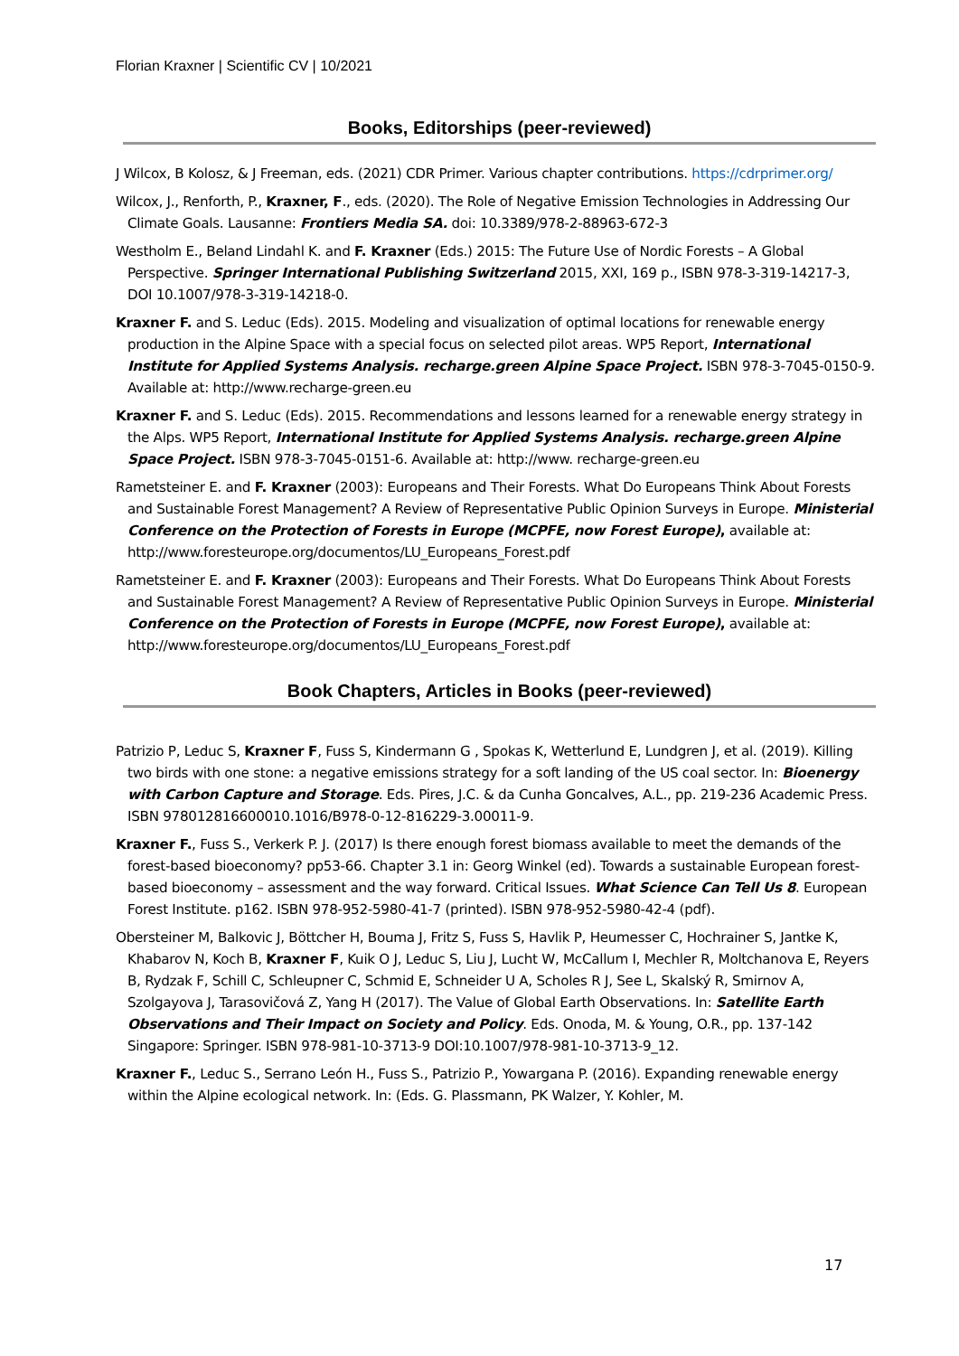Florian Kraxner | Scientific CV | 10/2021
Books, Editorships (peer-reviewed)
J Wilcox, B Kolosz, & J Freeman, eds. (2021) CDR Primer. Various chapter contributions. https://cdrprimer.org/
Wilcox, J., Renforth, P., Kraxner, F., eds. (2020). The Role of Negative Emission Technologies in Addressing Our Climate Goals. Lausanne: Frontiers Media SA. doi: 10.3389/978-2-88963-672-3
Westholm E., Beland Lindahl K. and F. Kraxner (Eds.) 2015: The Future Use of Nordic Forests – A Global Perspective. Springer International Publishing Switzerland 2015, XXI, 169 p., ISBN 978-3-319-14217-3, DOI 10.1007/978-3-319-14218-0.
Kraxner F. and S. Leduc (Eds). 2015. Modeling and visualization of optimal locations for renewable energy production in the Alpine Space with a special focus on selected pilot areas. WP5 Report, International Institute for Applied Systems Analysis. recharge.green Alpine Space Project. ISBN 978-3-7045-0150-9. Available at: http://www.recharge-green.eu
Kraxner F. and S. Leduc (Eds). 2015. Recommendations and lessons learned for a renewable energy strategy in the Alps. WP5 Report, International Institute for Applied Systems Analysis. recharge.green Alpine Space Project. ISBN 978-3-7045-0151-6. Available at: http://www. recharge-green.eu
Rametsteiner E. and F. Kraxner (2003): Europeans and Their Forests. What Do Europeans Think About Forests and Sustainable Forest Management? A Review of Representative Public Opinion Surveys in Europe. Ministerial Conference on the Protection of Forests in Europe (MCPFE, now Forest Europe), available at: http://www.foresteurope.org/documentos/LU_Europeans_Forest.pdf
Rametsteiner E. and F. Kraxner (2003): Europeans and Their Forests. What Do Europeans Think About Forests and Sustainable Forest Management? A Review of Representative Public Opinion Surveys in Europe. Ministerial Conference on the Protection of Forests in Europe (MCPFE, now Forest Europe), available at: http://www.foresteurope.org/documentos/LU_Europeans_Forest.pdf
Book Chapters, Articles in Books (peer-reviewed)
Patrizio P, Leduc S, Kraxner F, Fuss S, Kindermann G , Spokas K, Wetterlund E, Lundgren J, et al. (2019). Killing two birds with one stone: a negative emissions strategy for a soft landing of the US coal sector. In: Bioenergy with Carbon Capture and Storage. Eds. Pires, J.C. & da Cunha Goncalves, A.L., pp. 219-236 Academic Press. ISBN 978012816600010.1016/B978-0-12-816229-3.00011-9.
Kraxner F., Fuss S., Verkerk P. J. (2017) Is there enough forest biomass available to meet the demands of the forest-based bioeconomy? pp53-66. Chapter 3.1 in: Georg Winkel (ed). Towards a sustainable European forest-based bioeconomy – assessment and the way forward. Critical Issues. What Science Can Tell Us 8. European Forest Institute. p162. ISBN 978-952-5980-41-7 (printed). ISBN 978-952-5980-42-4 (pdf).
Obersteiner M, Balkovic J, Böttcher H, Bouma J, Fritz S, Fuss S, Havlik P, Heumesser C, Hochrainer S, Jantke K, Khabarov N, Koch B, Kraxner F, Kuik O J, Leduc S, Liu J, Lucht W, McCallum I, Mechler R, Moltchanova E, Reyers B, Rydzak F, Schill C, Schleupner C, Schmid E, Schneider U A, Scholes R J, See L, Skalský R, Smirnov A, Szolgayova J, Tarasovičová Z, Yang H (2017). The Value of Global Earth Observations. In: Satellite Earth Observations and Their Impact on Society and Policy. Eds. Onoda, M. & Young, O.R., pp. 137-142 Singapore: Springer. ISBN 978-981-10-3713-9 DOI:10.1007/978-981-10-3713-9_12.
Kraxner F., Leduc S., Serrano León H., Fuss S., Patrizio P., Yowargana P. (2016). Expanding renewable energy within the Alpine ecological network. In: (Eds. G. Plassmann, PK Walzer, Y. Kohler, M.
17